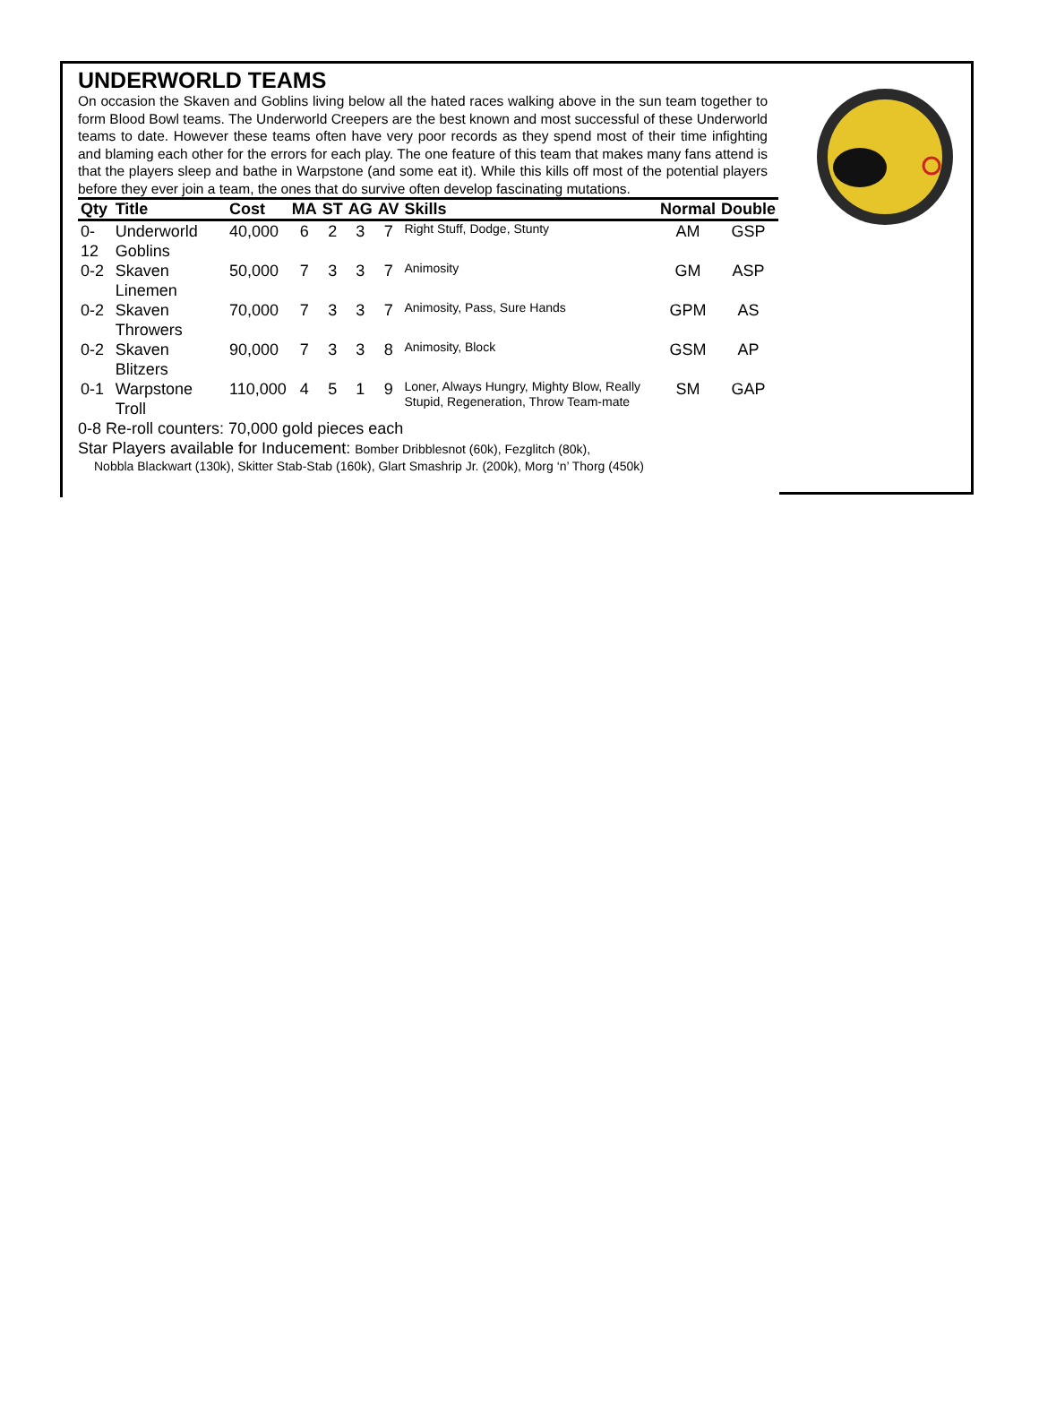UNDERWORLD TEAMS
On occasion the Skaven and Goblins living below all the hated races walking above in the sun team together to form Blood Bowl teams. The Underworld Creepers are the best known and most successful of these Underworld teams to date. However these teams often have very poor records as they spend most of their time infighting and blaming each other for the errors for each play. The one feature of this team that makes many fans attend is that the players sleep and bathe in Warpstone (and some eat it). While this kills off most of the potential players before they ever join a team, the ones that do survive often develop fascinating mutations.
| Qty | Title | Cost | MA | ST | AG | AV | Skills | Normal | Double |
| --- | --- | --- | --- | --- | --- | --- | --- | --- | --- |
| 0-12 | Underworld Goblins | 40,000 | 6 | 2 | 3 | 7 | Right Stuff, Dodge, Stunty | AM | GSP |
| 0-2 | Skaven Linemen | 50,000 | 7 | 3 | 3 | 7 | Animosity | GM | ASP |
| 0-2 | Skaven Throwers | 70,000 | 7 | 3 | 3 | 7 | Animosity, Pass, Sure Hands | GPM | AS |
| 0-2 | Skaven Blitzers | 90,000 | 7 | 3 | 3 | 8 | Animosity, Block | GSM | AP |
| 0-1 | Warpstone Troll | 110,000 | 4 | 5 | 1 | 9 | Loner, Always Hungry, Mighty Blow, Really Stupid, Regeneration, Throw Team-mate | SM | GAP |
0-8 Re-roll counters: 70,000 gold pieces each
Star Players available for Inducement: Bomber Dribblesnot (60k), Fezglitch (80k),
Nobbla Blackwart (130k), Skitter Stab-Stab (160k), Glart Smashrip Jr. (200k), Morg ‘n’ Thorg (450k)